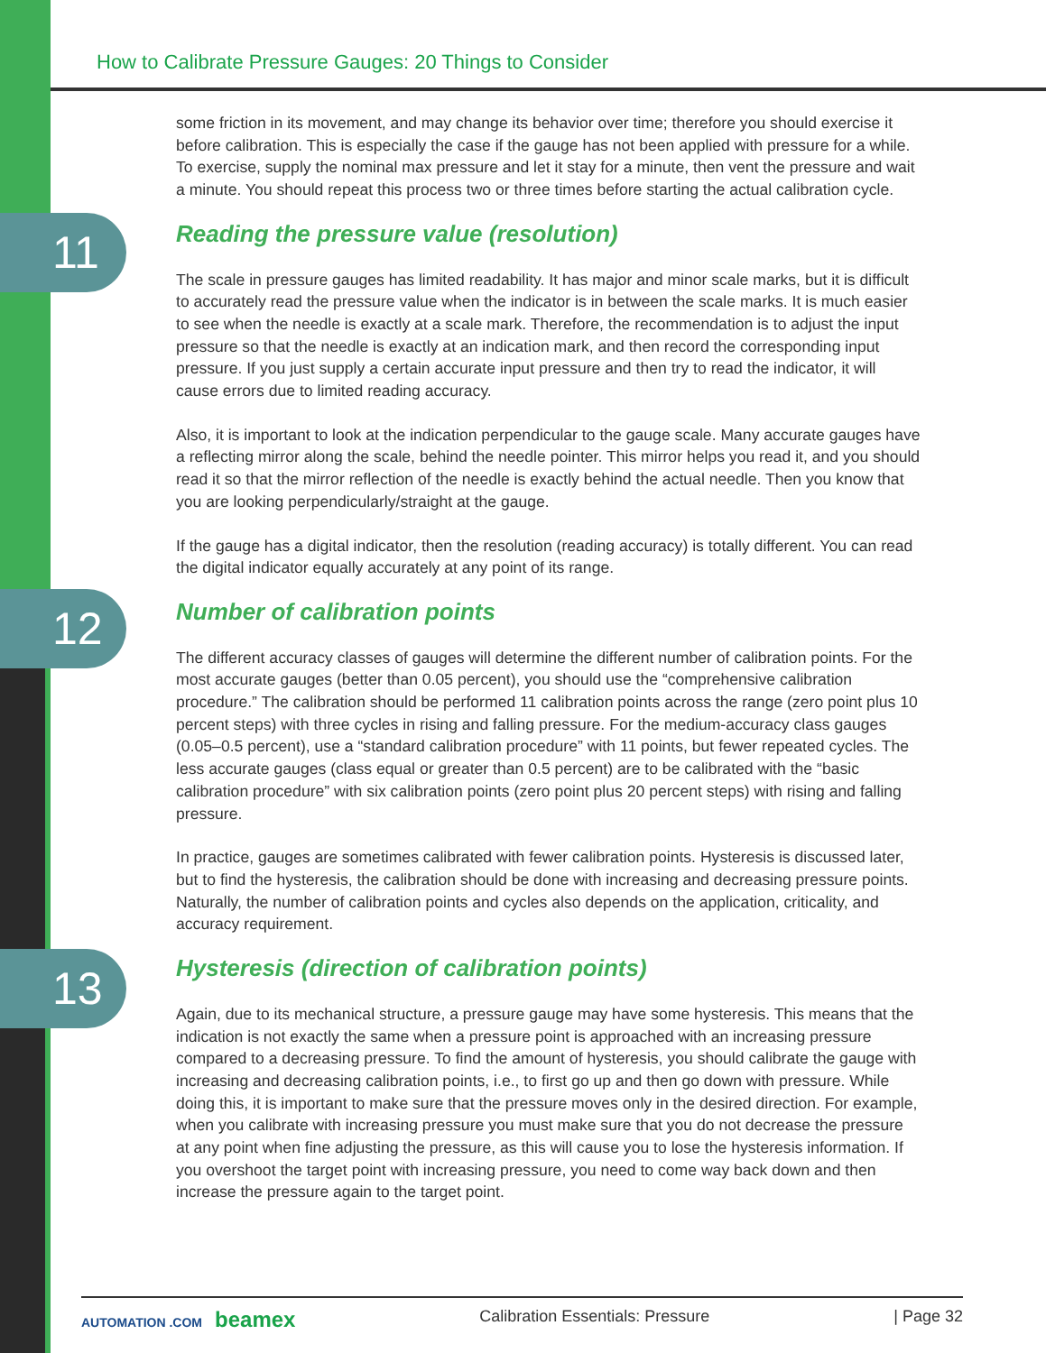How to Calibrate Pressure Gauges: 20 Things to Consider
11
12
13
some friction in its movement, and may change its behavior over time; therefore you should exercise it before calibration. This is especially the case if the gauge has not been applied with pressure for a while. To exercise, supply the nominal max pressure and let it stay for a minute, then vent the pressure and wait a minute. You should repeat this process two or three times before starting the actual calibration cycle.
Reading the pressure value (resolution)
The scale in pressure gauges has limited readability. It has major and minor scale marks, but it is difficult to accurately read the pressure value when the indicator is in between the scale marks. It is much easier to see when the needle is exactly at a scale mark. Therefore, the recommendation is to adjust the input pressure so that the needle is exactly at an indication mark, and then record the corresponding input pressure. If you just supply a certain accurate input pressure and then try to read the indicator, it will cause errors due to limited reading accuracy.
Also, it is important to look at the indication perpendicular to the gauge scale. Many accurate gauges have a reflecting mirror along the scale, behind the needle pointer. This mirror helps you read it, and you should read it so that the mirror reflection of the needle is exactly behind the actual needle. Then you know that you are looking perpendicularly/straight at the gauge.
If the gauge has a digital indicator, then the resolution (reading accuracy) is totally different. You can read the digital indicator equally accurately at any point of its range.
Number of calibration points
The different accuracy classes of gauges will determine the different number of calibration points. For the most accurate gauges (better than 0.05 percent), you should use the “comprehensive calibration procedure.” The calibration should be performed 11 calibration points across the range (zero point plus 10 percent steps) with three cycles in rising and falling pressure. For the medium-accuracy class gauges (0.05–0.5 percent), use a “standard calibration procedure” with 11 points, but fewer repeated cycles. The less accurate gauges (class equal or greater than 0.5 percent) are to be calibrated with the “basic calibration procedure” with six calibration points (zero point plus 20 percent steps) with rising and falling pressure.
In practice, gauges are sometimes calibrated with fewer calibration points. Hysteresis is discussed later, but to find the hysteresis, the calibration should be done with increasing and decreasing pressure points. Naturally, the number of calibration points and cycles also depends on the application, criticality, and accuracy requirement.
Hysteresis (direction of calibration points)
Again, due to its mechanical structure, a pressure gauge may have some hysteresis. This means that the indication is not exactly the same when a pressure point is approached with an increasing pressure compared to a decreasing pressure. To find the amount of hysteresis, you should calibrate the gauge with increasing and decreasing calibration points, i.e., to first go up and then go down with pressure. While doing this, it is important to make sure that the pressure moves only in the desired direction. For example, when you calibrate with increasing pressure you must make sure that you do not decrease the pressure at any point when fine adjusting the pressure, as this will cause you to lose the hysteresis information. If you overshoot the target point with increasing pressure, you need to come way back down and then increase the pressure again to the target point.
AUTOMATION .COM beamex Calibration Essentials: Pressure | Page 32